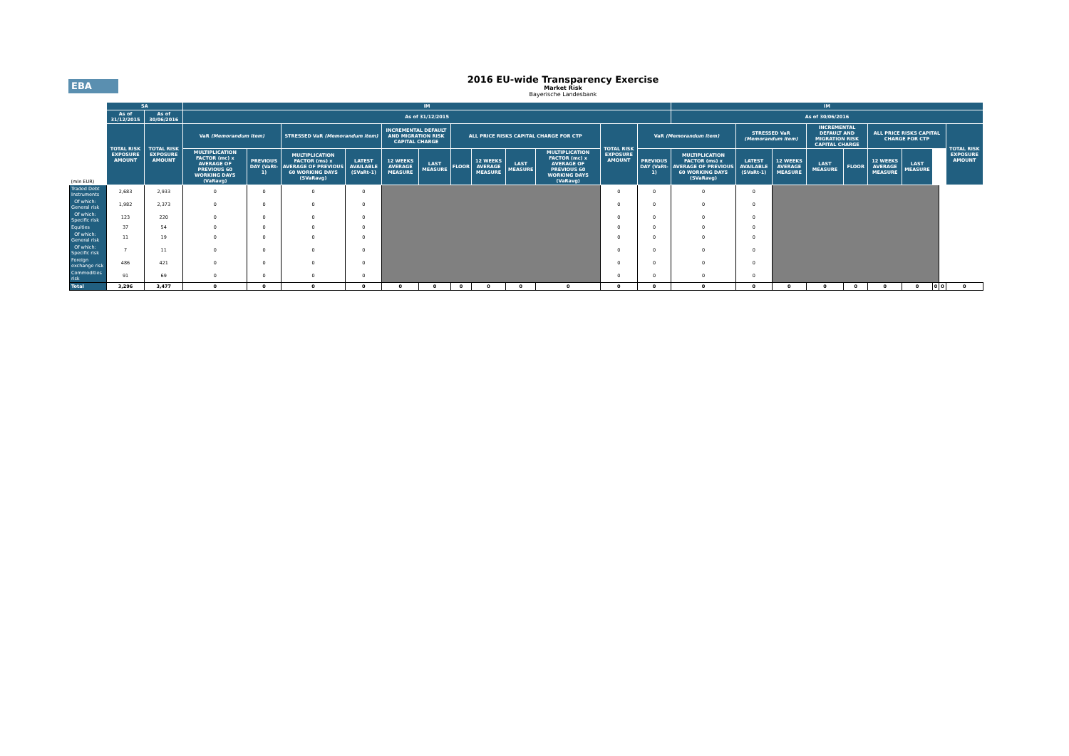EBA
2016 EU-wide Transparency Exercise
Market Risk
Bayerische Landesbank
| | SA | | IM | | | | | | | | | | | | IM | | | | | | | | | |
| | As of 31/12/2015 | As of 30/06/2016 | As of 31/12/2015 | | | | | | | | | | | | As of 30/06/2016 | | | | | | | | | |
| | TOTAL RISK EXPOSURE AMOUNT | TOTAL RISK EXPOSURE AMOUNT | VaR (Memorandum item) | | STRESSED VaR (Memorandum item) | | INCREMENTAL DEFAULT AND MIGRATION RISK CAPITAL CHARGE | | ALL PRICE RISKS CAPITAL CHARGE FOR CTP | | | | TOTAL RISK EXPOSURE AMOUNT | VaR (Memorandum item) | | STRESSED VaR (Memorandum item) | | INCREMENTAL DEFAULT AND MIGRATION RISK CAPITAL CHARGE | | ALL PRICE RISKS CAPITAL CHARGE FOR CTP | | | | TOTAL RISK EXPOSURE AMOUNT |
| (mln EUR) | | | MULTIPLICATION FACTOR (mc) x AVERAGE OF PREVIOUS 60 WORKING DAYS (VaRavg) | PREVIOUS DAY (VaRt-1) | MULTIPLICATION FACTOR (ms) x AVERAGE OF PREVIOUS 60 WORKING DAYS (SVaRavg) | LATEST AVAILABLE (SVaRt-1) | 12 WEEKS AVERAGE MEASURE | LAST MEASURE | FLOOR | 12 WEEKS AVERAGE MEASURE | LAST MEASURE | MULTIPLICATION FACTOR (mc) x AVERAGE OF PREVIOUS 60 WORKING DAYS (VaRavg) | | PREVIOUS DAY (VaRt-1) | MULTIPLICATION FACTOR (ms) x AVERAGE OF PREVIOUS 60 WORKING DAYS (SVaRavg) | LATEST AVAILABLE (SVaRt-1) | 12 WEEKS AVERAGE MEASURE | LAST MEASURE | FLOOR | 12 WEEKS AVERAGE MEASURE | LAST MEASURE | | | |
| Traded Debt Instruments | 2,683 | 2,933 | 0 | 0 | 0 | 0 | | | | | | | 0 | 0 | 0 | 0 | | | | | | | | |
| Of which: General risk | 1,982 | 2,373 | 0 | 0 | 0 | 0 | | | | | | | 0 | 0 | 0 | 0 | | | | | | | | |
| Of which: Specific risk | 123 | 220 | 0 | 0 | 0 | 0 | | | | | | | 0 | 0 | 0 | 0 | | | | | | | | |
| Equities | 37 | 54 | 0 | 0 | 0 | 0 | | | | | | | 0 | 0 | 0 | 0 | | | | | | | | |
| Of which: General risk | 11 | 19 | 0 | 0 | 0 | 0 | | | | | | | 0 | 0 | 0 | 0 | | | | | | | | |
| Of which: Specific risk | 7 | 11 | 0 | 0 | 0 | 0 | | | | | | | 0 | 0 | 0 | 0 | | | | | | | | |
| Foreign exchange risk | 486 | 421 | 0 | 0 | 0 | 0 | | | | | | | 0 | 0 | 0 | 0 | | | | | | | | |
| Commodities risk | 91 | 69 | 0 | 0 | 0 | 0 | | | | | | | 0 | 0 | 0 | 0 | | | | | | | | |
| Total | 3,296 | 3,477 | 0 | 0 | 0 | 0 | 0 | 0 | 0 | 0 | 0 | 0 | 0 | 0 | 0 | 0 | 0 | 0 | 0 | 0 | 0 | 0 | 0 | 0 |